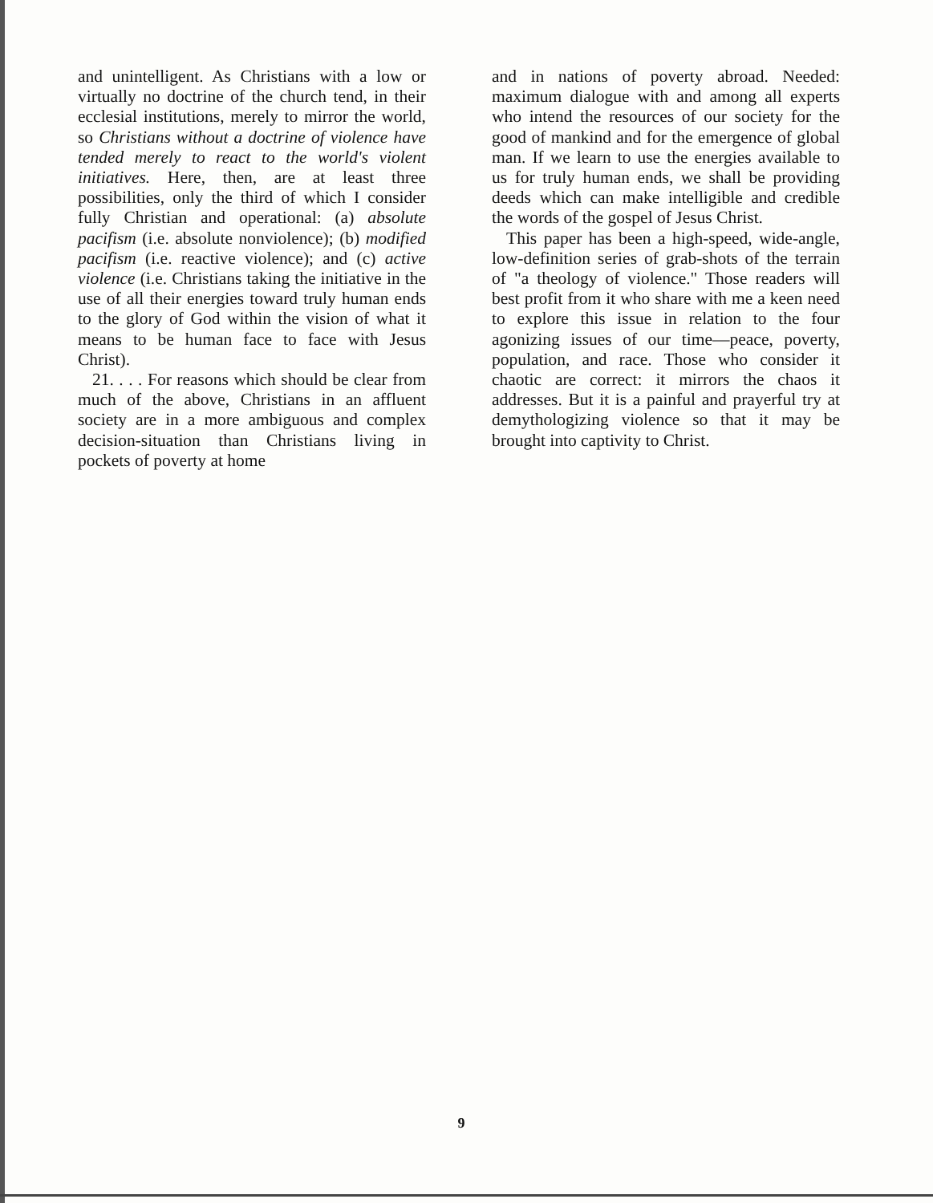and unintelligent. As Christians with a low or virtually no doctrine of the church tend, in their ecclesial institutions, merely to mirror the world, so Christians without a doctrine of violence have tended merely to react to the world's violent initiatives. Here, then, are at least three possibilities, only the third of which I consider fully Christian and operational: (a) absolute pacifism (i.e. absolute nonviolence); (b) modified pacifism (i.e. reactive violence); and (c) active violence (i.e. Christians taking the initiative in the use of all their energies toward truly human ends to the glory of God within the vision of what it means to be human face to face with Jesus Christ).
21. . . . For reasons which should be clear from much of the above, Christians in an affluent society are in a more ambiguous and complex decision-situation than Christians living in pockets of poverty at home
and in nations of poverty abroad. Needed: maximum dialogue with and among all experts who intend the resources of our society for the good of mankind and for the emergence of global man. If we learn to use the energies available to us for truly human ends, we shall be providing deeds which can make intelligible and credible the words of the gospel of Jesus Christ.
This paper has been a high-speed, wide-angle, low-definition series of grab-shots of the terrain of "a theology of violence." Those readers will best profit from it who share with me a keen need to explore this issue in relation to the four agonizing issues of our time—peace, poverty, population, and race. Those who consider it chaotic are correct: it mirrors the chaos it addresses. But it is a painful and prayerful try at demythologizing violence so that it may be brought into captivity to Christ.
9